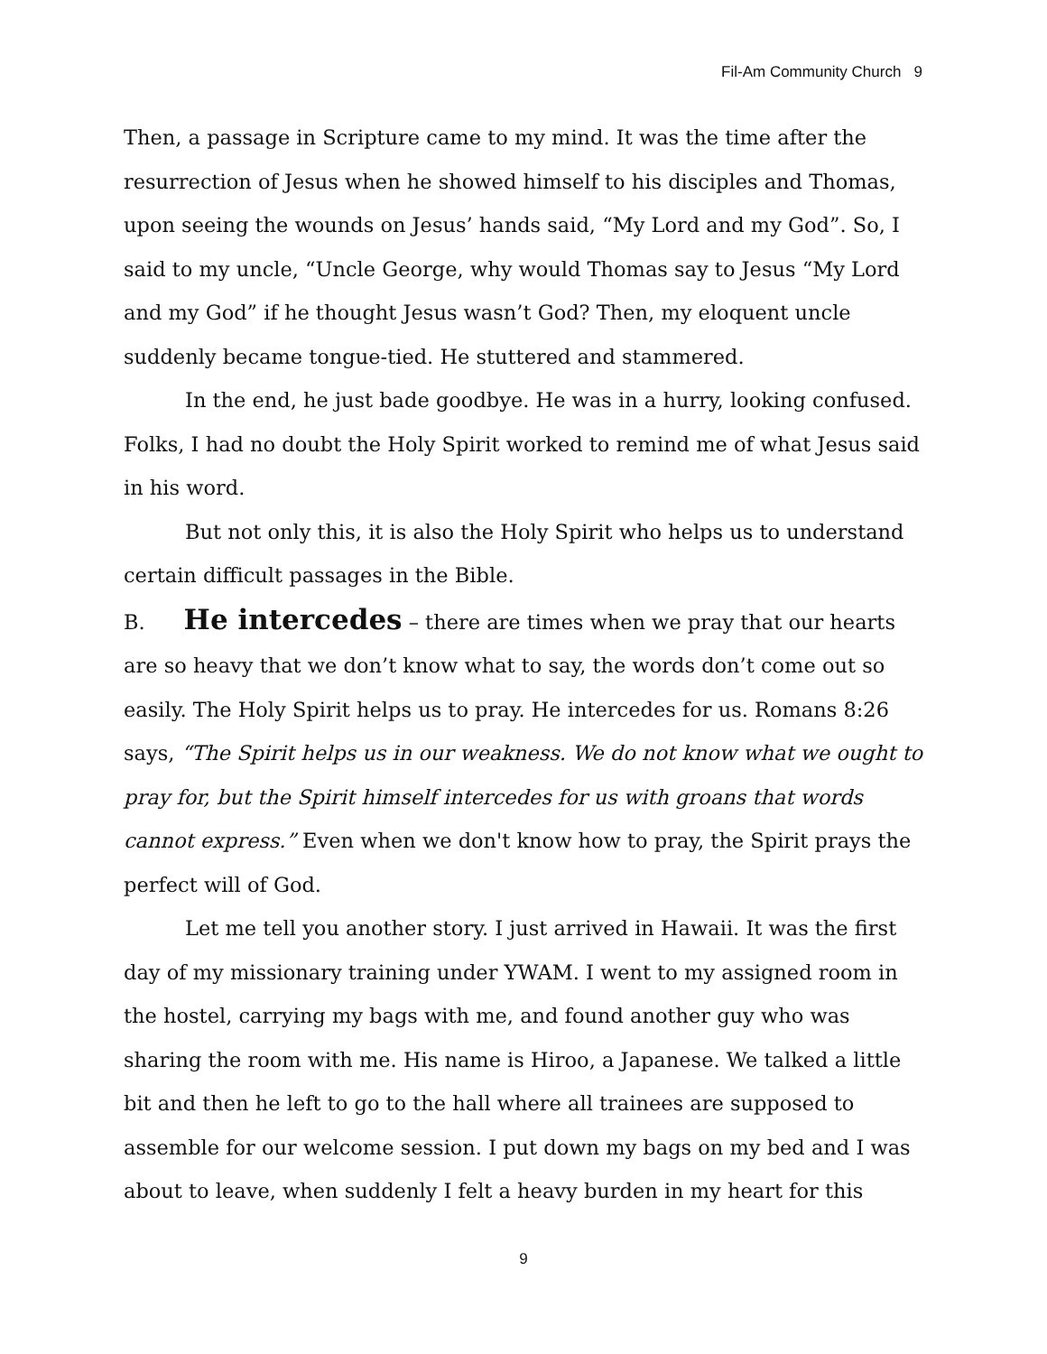Fil-Am Community Church 9
Then, a passage in Scripture came to my mind. It was the time after the resurrection of Jesus when he showed himself to his disciples and Thomas, upon seeing the wounds on Jesus’ hands said, “My Lord and my God”. So, I said to my uncle, “Uncle George, why would Thomas say to Jesus “My Lord and my God” if he thought Jesus wasn’t God? Then, my eloquent uncle suddenly became tongue-tied. He stuttered and stammered.
In the end, he just bade goodbye. He was in a hurry, looking confused. Folks, I had no doubt the Holy Spirit worked to remind me of what Jesus said in his word.
But not only this, it is also the Holy Spirit who helps us to understand certain difficult passages in the Bible.
B. He intercedes – there are times when we pray that our hearts are so heavy that we don’t know what to say, the words don’t come out so easily. The Holy Spirit helps us to pray. He intercedes for us. Romans 8:26 says, “The Spirit helps us in our weakness. We do not know what we ought to pray for, but the Spirit himself intercedes for us with groans that words cannot express.” Even when we don't know how to pray, the Spirit prays the perfect will of God.
Let me tell you another story. I just arrived in Hawaii. It was the first day of my missionary training under YWAM. I went to my assigned room in the hostel, carrying my bags with me, and found another guy who was sharing the room with me. His name is Hiroo, a Japanese. We talked a little bit and then he left to go to the hall where all trainees are supposed to assemble for our welcome session. I put down my bags on my bed and I was about to leave, when suddenly I felt a heavy burden in my heart for this
9